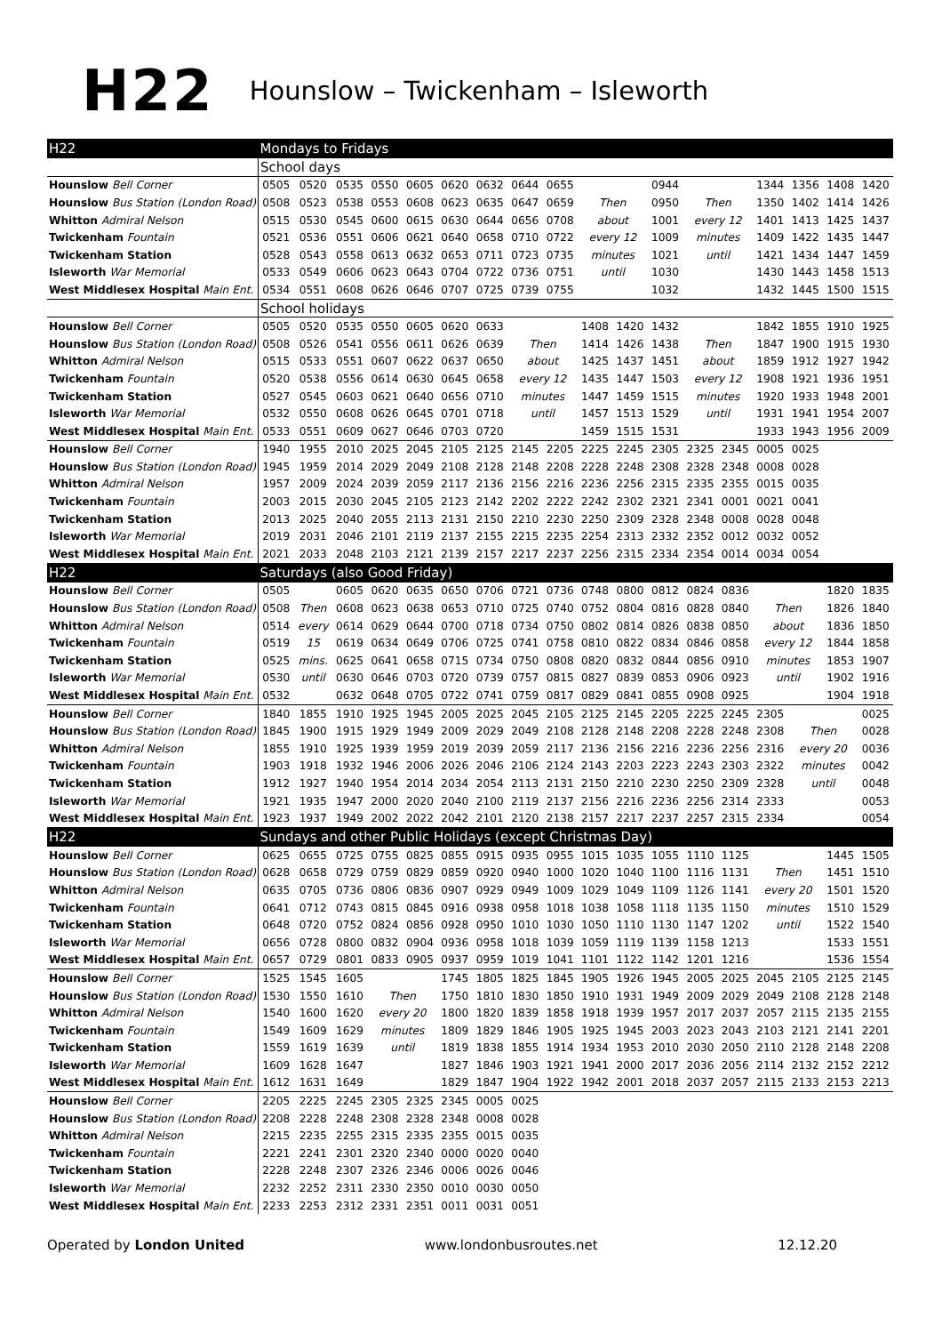H22
Hounslow – Twickenham – Isleworth
| H22 | Mondays to Fridays | | | | | | | | | | | | | | | | | |
| --- | --- | --- | --- | --- | --- | --- | --- | --- | --- | --- | --- | --- | --- | --- | --- | --- | --- | --- |
| | School days | | | | | | | | | | | | | | | | | |
| Hounslow Bell Corner | 0505 | 0520 | 0535 | 0550 | 0605 | 0620 | 0632 | 0644 | 0655 | | | 0944 | | | 1344 | 1356 | 1408 | 1420 |
| Hounslow Bus Station (London Road) | 0508 | 0523 | 0538 | 0553 | 0608 | 0623 | 0635 | 0647 | 0659 | Then | | 0950 | Then | | 1350 | 1402 | 1414 | 1426 |
| Whitton Admiral Nelson | 0515 | 0530 | 0545 | 0600 | 0615 | 0630 | 0644 | 0656 | 0708 | about | | 1001 | every 12 | | 1401 | 1413 | 1425 | 1437 |
| Twickenham Fountain | 0521 | 0536 | 0551 | 0606 | 0621 | 0640 | 0658 | 0710 | 0722 | every 12 | | 1009 | minutes | | 1409 | 1422 | 1435 | 1447 |
| Twickenham Station | 0528 | 0543 | 0558 | 0613 | 0632 | 0653 | 0711 | 0723 | 0735 | minutes | | 1021 | until | | 1421 | 1434 | 1447 | 1459 |
| Isleworth War Memorial | 0533 | 0549 | 0606 | 0623 | 0643 | 0704 | 0722 | 0736 | 0751 | until | | 1030 | | | 1430 | 1443 | 1458 | 1513 |
| West Middlesex Hospital Main Ent. | 0534 | 0551 | 0608 | 0626 | 0646 | 0707 | 0725 | 0739 | 0755 | | | 1032 | | | 1432 | 1445 | 1500 | 1515 |
| | School holidays | | | | | | | | | | | | | | | | | |
| Hounslow Bell Corner | 0505 | 0520 | 0535 | 0550 | 0605 | 0620 | 0633 | | | 1408 | 1420 | 1432 | | | 1842 | 1855 | 1910 | 1925 |
| Hounslow Bus Station (London Road) | 0508 | 0526 | 0541 | 0556 | 0611 | 0626 | 0639 | Then | | 1414 | 1426 | 1438 | Then | | 1847 | 1900 | 1915 | 1930 |
| Whitton Admiral Nelson | 0515 | 0533 | 0551 | 0607 | 0622 | 0637 | 0650 | about | | 1425 | 1437 | 1451 | about | | 1859 | 1912 | 1927 | 1942 |
| Twickenham Fountain | 0520 | 0538 | 0556 | 0614 | 0630 | 0645 | 0658 | every 12 | | 1435 | 1447 | 1503 | every 12 | | 1908 | 1921 | 1936 | 1951 |
| Twickenham Station | 0527 | 0545 | 0603 | 0621 | 0640 | 0656 | 0710 | minutes | | 1447 | 1459 | 1515 | minutes | | 1920 | 1933 | 1948 | 2001 |
| Isleworth War Memorial | 0532 | 0550 | 0608 | 0626 | 0645 | 0701 | 0718 | until | | 1457 | 1513 | 1529 | until | | 1931 | 1941 | 1954 | 2007 |
| West Middlesex Hospital Main Ent. | 0533 | 0551 | 0609 | 0627 | 0646 | 0703 | 0720 | | | 1459 | 1515 | 1531 | | | 1933 | 1943 | 1956 | 2009 |
| Hounslow Bell Corner | 1940 | 1955 | 2010 | 2025 | 2045 | 2105 | 2125 | 2145 | 2205 | 2225 | 2245 | 2305 | 2325 | 2345 | 0005 | 0025 | | |
| Hounslow Bus Station (London Road) | 1945 | 1959 | 2014 | 2029 | 2049 | 2108 | 2128 | 2148 | 2208 | 2228 | 2248 | 2308 | 2328 | 2348 | 0008 | 0028 | | |
| Whitton Admiral Nelson | 1957 | 2009 | 2024 | 2039 | 2059 | 2117 | 2136 | 2156 | 2216 | 2236 | 2256 | 2315 | 2335 | 2355 | 0015 | 0035 | | |
| Twickenham Fountain | 2003 | 2015 | 2030 | 2045 | 2105 | 2123 | 2142 | 2202 | 2222 | 2242 | 2302 | 2321 | 2341 | 0001 | 0021 | 0041 | | |
| Twickenham Station | 2013 | 2025 | 2040 | 2055 | 2113 | 2131 | 2150 | 2210 | 2230 | 2250 | 2309 | 2328 | 2348 | 0008 | 0028 | 0048 | | |
| Isleworth War Memorial | 2019 | 2031 | 2046 | 2101 | 2119 | 2137 | 2155 | 2215 | 2235 | 2254 | 2313 | 2332 | 2352 | 0012 | 0032 | 0052 | | |
| West Middlesex Hospital Main Ent. | 2021 | 2033 | 2048 | 2103 | 2121 | 2139 | 2157 | 2217 | 2237 | 2256 | 2315 | 2334 | 2354 | 0014 | 0034 | 0054 | | |
| H22 | Saturdays (also Good Friday) | | | | | | | | | | | | | | | | | |
| Hounslow Bell Corner | 0505 | | 0605 | 0620 | 0635 | 0650 | 0706 | 0721 | 0736 | 0748 | 0800 | 0812 | 0824 | 0836 | | | 1820 | 1835 |
| Hounslow Bus Station (London Road) | 0508 | Then | 0608 | 0623 | 0638 | 0653 | 0710 | 0725 | 0740 | 0752 | 0804 | 0816 | 0828 | 0840 | Then | | 1826 | 1840 |
| Whitton Admiral Nelson | 0514 | every | 0614 | 0629 | 0644 | 0700 | 0718 | 0734 | 0750 | 0802 | 0814 | 0826 | 0838 | 0850 | about | | 1836 | 1850 |
| Twickenham Fountain | 0519 | 15 | 0619 | 0634 | 0649 | 0706 | 0725 | 0741 | 0758 | 0810 | 0822 | 0834 | 0846 | 0858 | every 12 | | 1844 | 1858 |
| Twickenham Station | 0525 | mins. | 0625 | 0641 | 0658 | 0715 | 0734 | 0750 | 0808 | 0820 | 0832 | 0844 | 0856 | 0910 | minutes | | 1853 | 1907 |
| Isleworth War Memorial | 0530 | until | 0630 | 0646 | 0703 | 0720 | 0739 | 0757 | 0815 | 0827 | 0839 | 0853 | 0906 | 0923 | until | | 1902 | 1916 |
| West Middlesex Hospital Main Ent. | 0532 | | 0632 | 0648 | 0705 | 0722 | 0741 | 0759 | 0817 | 0829 | 0841 | 0855 | 0908 | 0925 | | | 1904 | 1918 |
| Hounslow Bell Corner | 1840 | 1855 | 1910 | 1925 | 1945 | 2005 | 2025 | 2045 | 2105 | 2125 | 2145 | 2205 | 2225 | 2245 | 2305 | | | 0025 |
| Hounslow Bus Station (London Road) | 1845 | 1900 | 1915 | 1929 | 1949 | 2009 | 2029 | 2049 | 2108 | 2128 | 2148 | 2208 | 2228 | 2248 | 2308 | Then | | 0028 |
| Whitton Admiral Nelson | 1855 | 1910 | 1925 | 1939 | 1959 | 2019 | 2039 | 2059 | 2117 | 2136 | 2156 | 2216 | 2236 | 2256 | 2316 | every 20 | | 0036 |
| Twickenham Fountain | 1903 | 1918 | 1932 | 1946 | 2006 | 2026 | 2046 | 2106 | 2124 | 2143 | 2203 | 2223 | 2243 | 2303 | 2322 | minutes | | 0042 |
| Twickenham Station | 1912 | 1927 | 1940 | 1954 | 2014 | 2034 | 2054 | 2113 | 2131 | 2150 | 2210 | 2230 | 2250 | 2309 | 2328 | until | | 0048 |
| Isleworth War Memorial | 1921 | 1935 | 1947 | 2000 | 2020 | 2040 | 2100 | 2119 | 2137 | 2156 | 2216 | 2236 | 2256 | 2314 | 2333 | | | 0053 |
| West Middlesex Hospital Main Ent. | 1923 | 1937 | 1949 | 2002 | 2022 | 2042 | 2101 | 2120 | 2138 | 2157 | 2217 | 2237 | 2257 | 2315 | 2334 | | | 0054 |
| H22 | Sundays and other Public Holidays (except Christmas Day) | | | | | | | | | | | | | | | | | |
| Hounslow Bell Corner | 0625 | 0655 | 0725 | 0755 | 0825 | 0855 | 0915 | 0935 | 0955 | 1015 | 1035 | 1055 | 1110 | 1125 | | | 1445 | 1505 |
| Hounslow Bus Station (London Road) | 0628 | 0658 | 0729 | 0759 | 0829 | 0859 | 0920 | 0940 | 1000 | 1020 | 1040 | 1100 | 1116 | 1131 | Then | | 1451 | 1510 |
| Whitton Admiral Nelson | 0635 | 0705 | 0736 | 0806 | 0836 | 0907 | 0929 | 0949 | 1009 | 1029 | 1049 | 1109 | 1126 | 1141 | every 20 | | 1501 | 1520 |
| Twickenham Fountain | 0641 | 0712 | 0743 | 0815 | 0845 | 0916 | 0938 | 0958 | 1018 | 1038 | 1058 | 1118 | 1135 | 1150 | minutes | | 1510 | 1529 |
| Twickenham Station | 0648 | 0720 | 0752 | 0824 | 0856 | 0928 | 0950 | 1010 | 1030 | 1050 | 1110 | 1130 | 1147 | 1202 | until | | 1522 | 1540 |
| Isleworth War Memorial | 0656 | 0728 | 0800 | 0832 | 0904 | 0936 | 0958 | 1018 | 1039 | 1059 | 1119 | 1139 | 1158 | 1213 | | | 1533 | 1551 |
| West Middlesex Hospital Main Ent. | 0657 | 0729 | 0801 | 0833 | 0905 | 0937 | 0959 | 1019 | 1041 | 1101 | 1122 | 1142 | 1201 | 1216 | | | 1536 | 1554 |
| Hounslow Bell Corner | 1525 | 1545 | 1605 | | | 1745 | 1805 | 1825 | 1845 | 1905 | 1926 | 1945 | 2005 | 2025 | 2045 | 2105 | 2125 | 2145 |
| Hounslow Bus Station (London Road) | 1530 | 1550 | 1610 | Then | | 1750 | 1810 | 1830 | 1850 | 1910 | 1931 | 1949 | 2009 | 2029 | 2049 | 2108 | 2128 | 2148 |
| Whitton Admiral Nelson | 1540 | 1600 | 1620 | every 20 | | 1800 | 1820 | 1839 | 1858 | 1918 | 1939 | 1957 | 2017 | 2037 | 2057 | 2115 | 2135 | 2155 |
| Twickenham Fountain | 1549 | 1609 | 1629 | minutes | | 1809 | 1829 | 1846 | 1905 | 1925 | 1945 | 2003 | 2023 | 2043 | 2103 | 2121 | 2141 | 2201 |
| Twickenham Station | 1559 | 1619 | 1639 | until | | 1819 | 1838 | 1855 | 1914 | 1934 | 1953 | 2010 | 2030 | 2050 | 2110 | 2128 | 2148 | 2208 |
| Isleworth War Memorial | 1609 | 1628 | 1647 | | | 1827 | 1846 | 1903 | 1921 | 1941 | 2000 | 2017 | 2036 | 2056 | 2114 | 2132 | 2152 | 2212 |
| West Middlesex Hospital Main Ent. | 1612 | 1631 | 1649 | | | 1829 | 1847 | 1904 | 1922 | 1942 | 2001 | 2018 | 2037 | 2057 | 2115 | 2133 | 2153 | 2213 |
| Hounslow Bell Corner | 2205 | 2225 | 2245 | 2305 | 2325 | 2345 | 0005 | 0025 | | | | | | | | | | |
| Hounslow Bus Station (London Road) | 2208 | 2228 | 2248 | 2308 | 2328 | 2348 | 0008 | 0028 | | | | | | | | | | |
| Whitton Admiral Nelson | 2215 | 2235 | 2255 | 2315 | 2335 | 2355 | 0015 | 0035 | | | | | | | | | | |
| Twickenham Fountain | 2221 | 2241 | 2301 | 2320 | 2340 | 0000 | 0020 | 0040 | | | | | | | | | | |
| Twickenham Station | 2228 | 2248 | 2307 | 2326 | 2346 | 0006 | 0026 | 0046 | | | | | | | | | | |
| Isleworth War Memorial | 2232 | 2252 | 2311 | 2330 | 2350 | 0010 | 0030 | 0050 | | | | | | | | | | |
| West Middlesex Hospital Main Ent. | 2233 | 2253 | 2312 | 2331 | 2351 | 0011 | 0031 | 0051 | | | | | | | | | | |
Operated by London United www.londonbusroutes.net 12.12.20